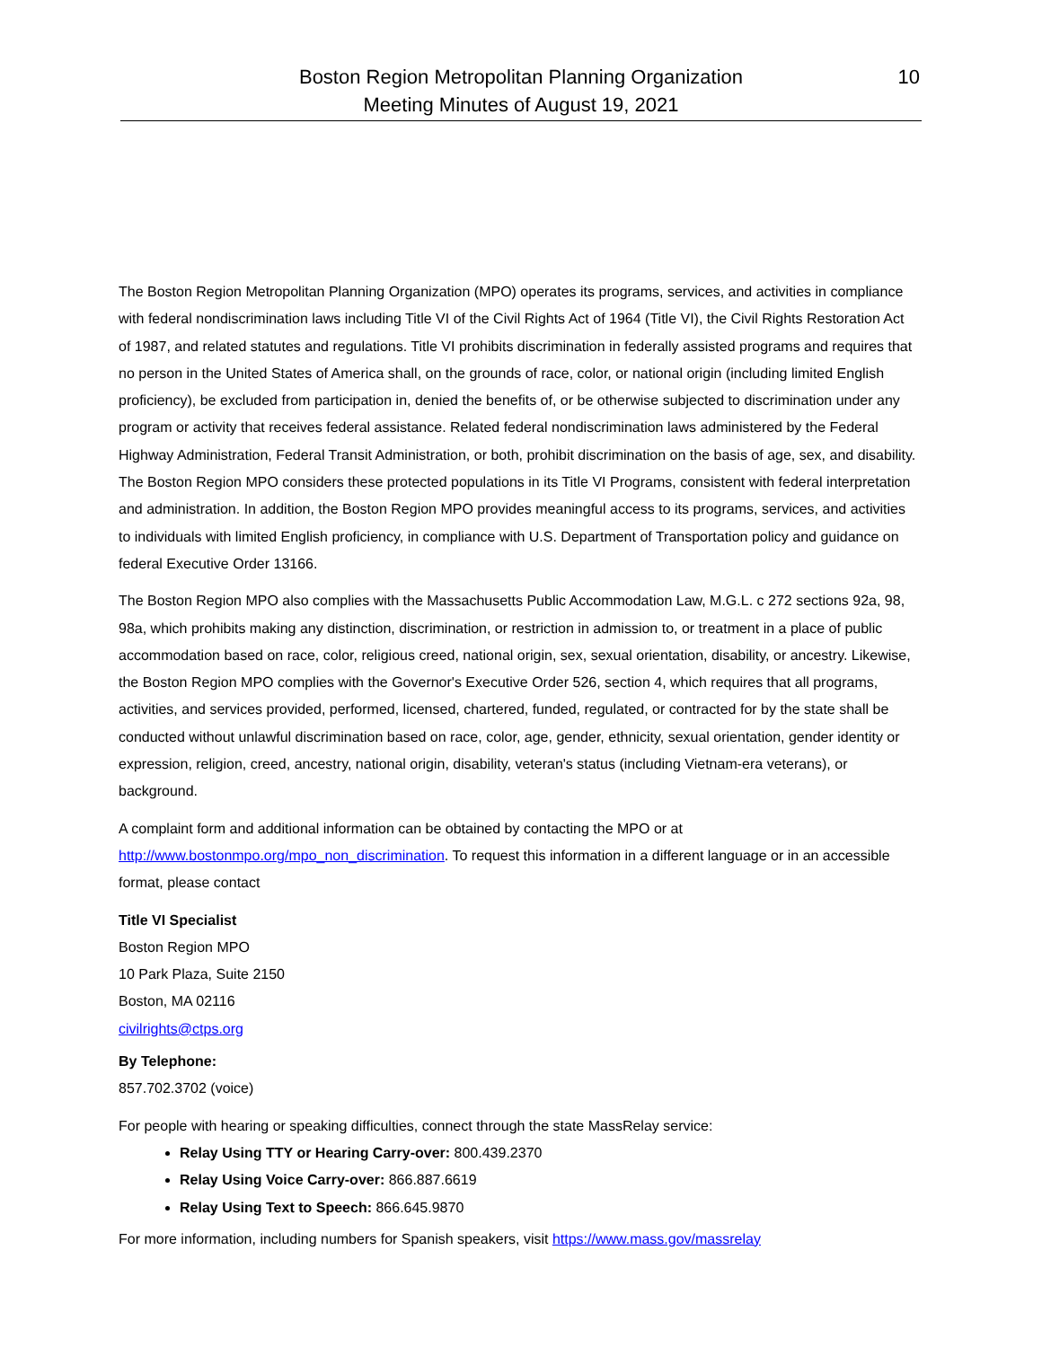Boston Region Metropolitan Planning Organization
Meeting Minutes of August 19, 2021
10
The Boston Region Metropolitan Planning Organization (MPO) operates its programs, services, and activities in compliance with federal nondiscrimination laws including Title VI of the Civil Rights Act of 1964 (Title VI), the Civil Rights Restoration Act of 1987, and related statutes and regulations. Title VI prohibits discrimination in federally assisted programs and requires that no person in the United States of America shall, on the grounds of race, color, or national origin (including limited English proficiency), be excluded from participation in, denied the benefits of, or be otherwise subjected to discrimination under any program or activity that receives federal assistance. Related federal nondiscrimination laws administered by the Federal Highway Administration, Federal Transit Administration, or both, prohibit discrimination on the basis of age, sex, and disability. The Boston Region MPO considers these protected populations in its Title VI Programs, consistent with federal interpretation and administration. In addition, the Boston Region MPO provides meaningful access to its programs, services, and activities to individuals with limited English proficiency, in compliance with U.S. Department of Transportation policy and guidance on federal Executive Order 13166.
The Boston Region MPO also complies with the Massachusetts Public Accommodation Law, M.G.L. c 272 sections 92a, 98, 98a, which prohibits making any distinction, discrimination, or restriction in admission to, or treatment in a place of public accommodation based on race, color, religious creed, national origin, sex, sexual orientation, disability, or ancestry. Likewise, the Boston Region MPO complies with the Governor's Executive Order 526, section 4, which requires that all programs, activities, and services provided, performed, licensed, chartered, funded, regulated, or contracted for by the state shall be conducted without unlawful discrimination based on race, color, age, gender, ethnicity, sexual orientation, gender identity or expression, religion, creed, ancestry, national origin, disability, veteran's status (including Vietnam-era veterans), or background.
A complaint form and additional information can be obtained by contacting the MPO or at http://www.bostonmpo.org/mpo_non_discrimination. To request this information in a different language or in an accessible format, please contact
Title VI Specialist
Boston Region MPO
10 Park Plaza, Suite 2150
Boston, MA 02116
civilrights@ctps.org
By Telephone:
857.702.3702 (voice)
For people with hearing or speaking difficulties, connect through the state MassRelay service:
Relay Using TTY or Hearing Carry-over: 800.439.2370
Relay Using Voice Carry-over: 866.887.6619
Relay Using Text to Speech: 866.645.9870
For more information, including numbers for Spanish speakers, visit https://www.mass.gov/massrelay